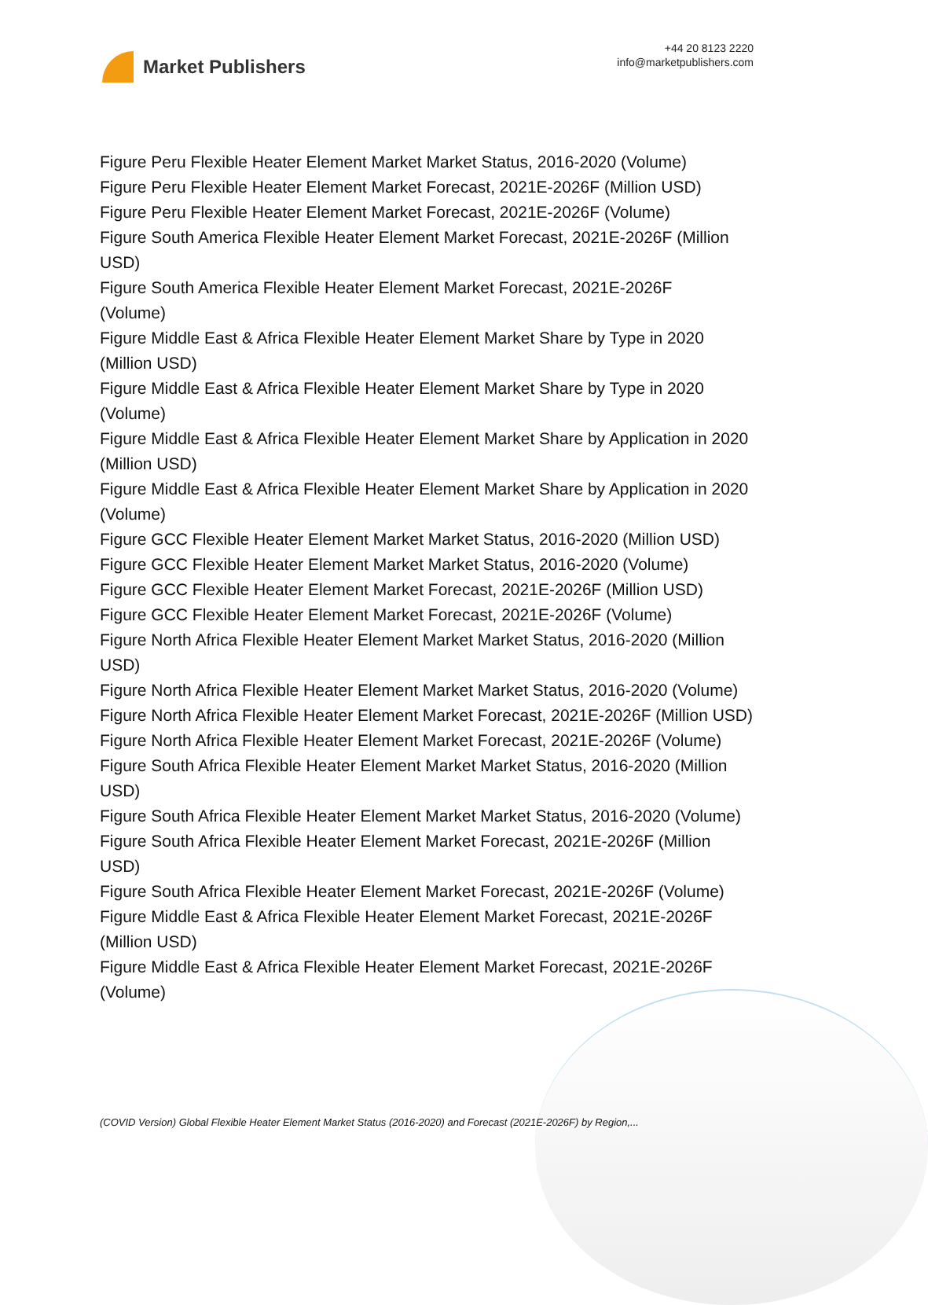Market Publishers
+44 20 8123 2220
info@marketpublishers.com
Figure Peru Flexible Heater Element Market Market Status, 2016-2020 (Volume)
Figure Peru Flexible Heater Element Market Forecast, 2021E-2026F (Million USD)
Figure Peru Flexible Heater Element Market Forecast, 2021E-2026F (Volume)
Figure South America Flexible Heater Element Market Forecast, 2021E-2026F (Million USD)
Figure South America Flexible Heater Element Market Forecast, 2021E-2026F
(Volume)
Figure Middle East & Africa Flexible Heater Element Market Share by Type in 2020 (Million USD)
Figure Middle East & Africa Flexible Heater Element Market Share by Type in 2020 (Volume)
Figure Middle East & Africa Flexible Heater Element Market Share by Application in 2020 (Million USD)
Figure Middle East & Africa Flexible Heater Element Market Share by Application in 2020 (Volume)
Figure GCC Flexible Heater Element Market Market Status, 2016-2020 (Million USD)
Figure GCC Flexible Heater Element Market Market Status, 2016-2020 (Volume)
Figure GCC Flexible Heater Element Market Forecast, 2021E-2026F (Million USD)
Figure GCC Flexible Heater Element Market Forecast, 2021E-2026F (Volume)
Figure North Africa Flexible Heater Element Market Market Status, 2016-2020 (Million USD)
Figure North Africa Flexible Heater Element Market Market Status, 2016-2020 (Volume)
Figure North Africa Flexible Heater Element Market Forecast, 2021E-2026F (Million USD)
Figure North Africa Flexible Heater Element Market Forecast, 2021E-2026F (Volume)
Figure South Africa Flexible Heater Element Market Market Status, 2016-2020 (Million USD)
Figure South Africa Flexible Heater Element Market Market Status, 2016-2020 (Volume)
Figure South Africa Flexible Heater Element Market Forecast, 2021E-2026F (Million USD)
Figure South Africa Flexible Heater Element Market Forecast, 2021E-2026F (Volume)
Figure Middle East & Africa Flexible Heater Element Market Forecast, 2021E-2026F (Million USD)
Figure Middle East & Africa Flexible Heater Element Market Forecast, 2021E-2026F (Volume)
(COVID Version) Global Flexible Heater Element Market Status (2016-2020) and Forecast (2021E-2026F) by Region,...